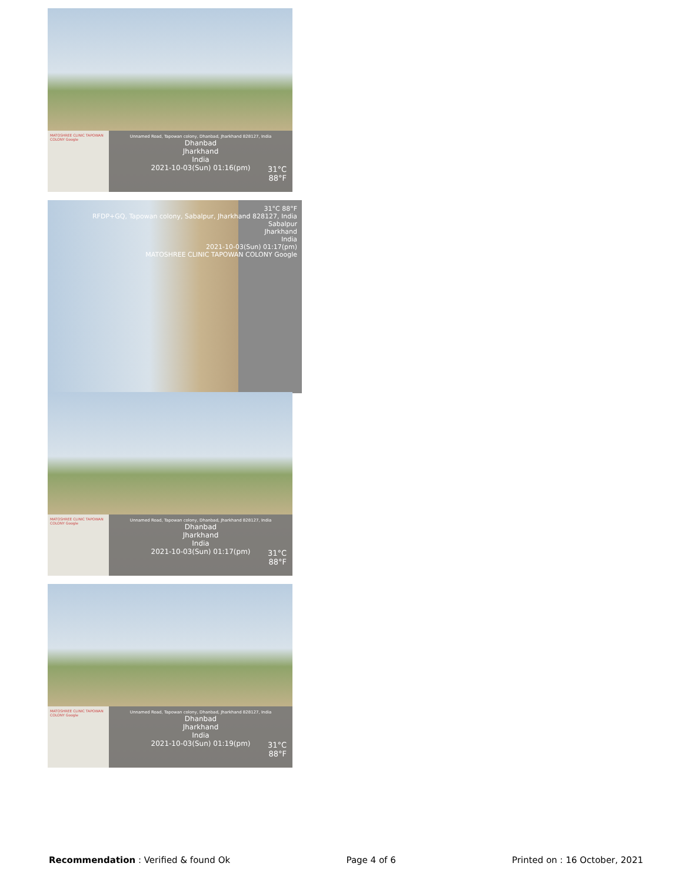MATOSHREE CLINIC TAPOWAN COLONY Google
Unnamed Road, Tapowan colony, Dhanbad, Jharkhand 828127, India
Dhanbad
Jharkhand
India
2021-10-03(Sun) 01:16(pm)
31°C
88°F
31°C 88°F
RFDP+GQ, Tapowan colony, Sabalpur, Jharkhand 828127, India
Sabalpur
Jharkhand
India
2021-10-03(Sun) 01:17(pm)
MATOSHREE CLINIC TAPOWAN COLONY Google
MATOSHREE CLINIC TAPOWAN COLONY Google
Unnamed Road, Tapowan colony, Dhanbad, Jharkhand 828127, India
Dhanbad
Jharkhand
India
2021-10-03(Sun) 01:17(pm)
31°C
88°F
MATOSHREE CLINIC TAPOWAN COLONY Google
Unnamed Road, Tapowan colony, Dhanbad, Jharkhand 828127, India
Dhanbad
Jharkhand
India
2021-10-03(Sun) 01:19(pm)
31°C
88°F
Recommendation : Verified & found Ok Page 4 of 6 Printed on : 16 October, 2021